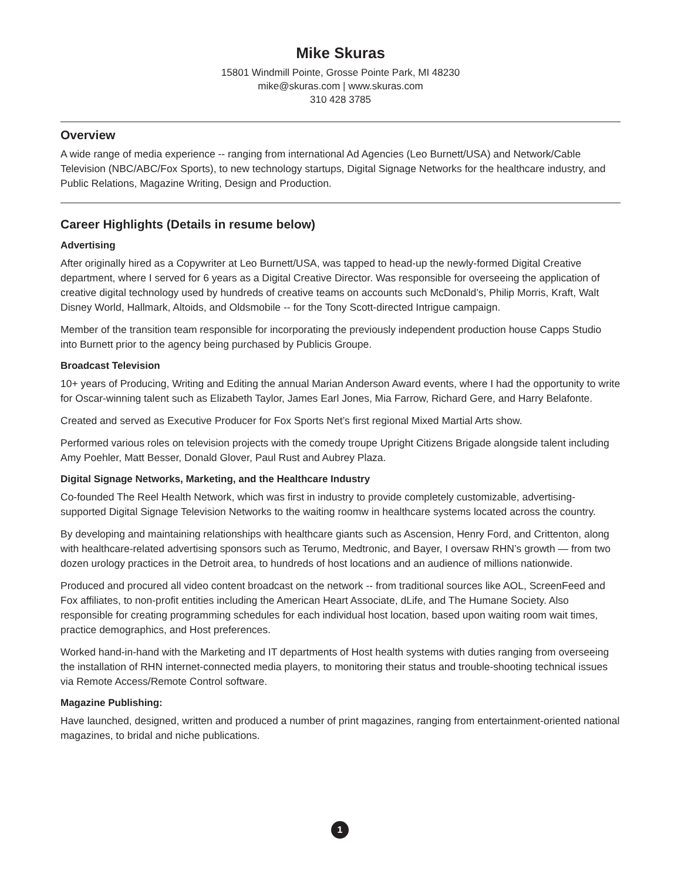Mike Skuras
15801 Windmill Pointe, Grosse Pointe Park, MI 48230
mike@skuras.com | www.skuras.com
310 428 3785
Overview
A wide range of media experience -- ranging from international Ad Agencies (Leo Burnett/USA) and Network/Cable Television (NBC/ABC/Fox Sports), to new technology startups, Digital Signage Networks for the healthcare industry, and Public Relations, Magazine Writing, Design and Production.
Career Highlights (Details in resume below)
Advertising
After originally hired as a Copywriter at Leo Burnett/USA, was tapped to head-up the newly-formed Digital Creative department, where I served for 6 years as a Digital Creative Director. Was responsible for overseeing the application of creative digital technology used by hundreds of creative teams on accounts such McDonald’s, Philip Morris, Kraft, Walt Disney World, Hallmark, Altoids, and Oldsmobile -- for the Tony Scott-directed Intrigue campaign.
Member of the transition team responsible for incorporating the previously independent production house Capps Studio into Burnett prior to the agency being purchased by Publicis Groupe.
Broadcast Television
10+ years of Producing, Writing and Editing the annual Marian Anderson Award events, where I had the opportunity to write for Oscar-winning talent such as Elizabeth Taylor, James Earl Jones, Mia Farrow, Richard Gere, and Harry Belafonte.
Created and served as Executive Producer for Fox Sports Net’s first regional Mixed Martial Arts show.
Performed various roles on television projects with the comedy troupe Upright Citizens Brigade alongside talent including Amy Poehler, Matt Besser, Donald Glover, Paul Rust and Aubrey Plaza.
Digital Signage Networks, Marketing, and the Healthcare Industry
Co-founded The Reel Health Network, which was first in industry to provide completely customizable, advertising-supported Digital Signage Television Networks to the waiting roomw in healthcare systems located across the country.
By developing and maintaining relationships with healthcare giants such as Ascension, Henry Ford, and Crittenton, along with healthcare-related advertising sponsors such as Terumo, Medtronic, and Bayer, I oversaw RHN’s growth — from two dozen urology practices in the Detroit area, to hundreds of host locations and an audience of millions nationwide.
Produced and procured all video content broadcast on the network -- from traditional sources like AOL, ScreenFeed and Fox affiliates, to non-profit entities including the American Heart Associate, dLife, and The Humane Society. Also responsible for creating programming schedules for each individual host location, based upon waiting room wait times, practice demographics, and Host preferences.
Worked hand-in-hand with the Marketing and IT departments of Host health systems with duties ranging from overseeing the installation of RHN internet-connected media players, to monitoring their status and trouble-shooting technical issues via Remote Access/Remote Control software.
Magazine Publishing:
Have launched, designed, written and produced a number of print magazines, ranging from entertainment-oriented national magazines, to bridal and niche publications.
1